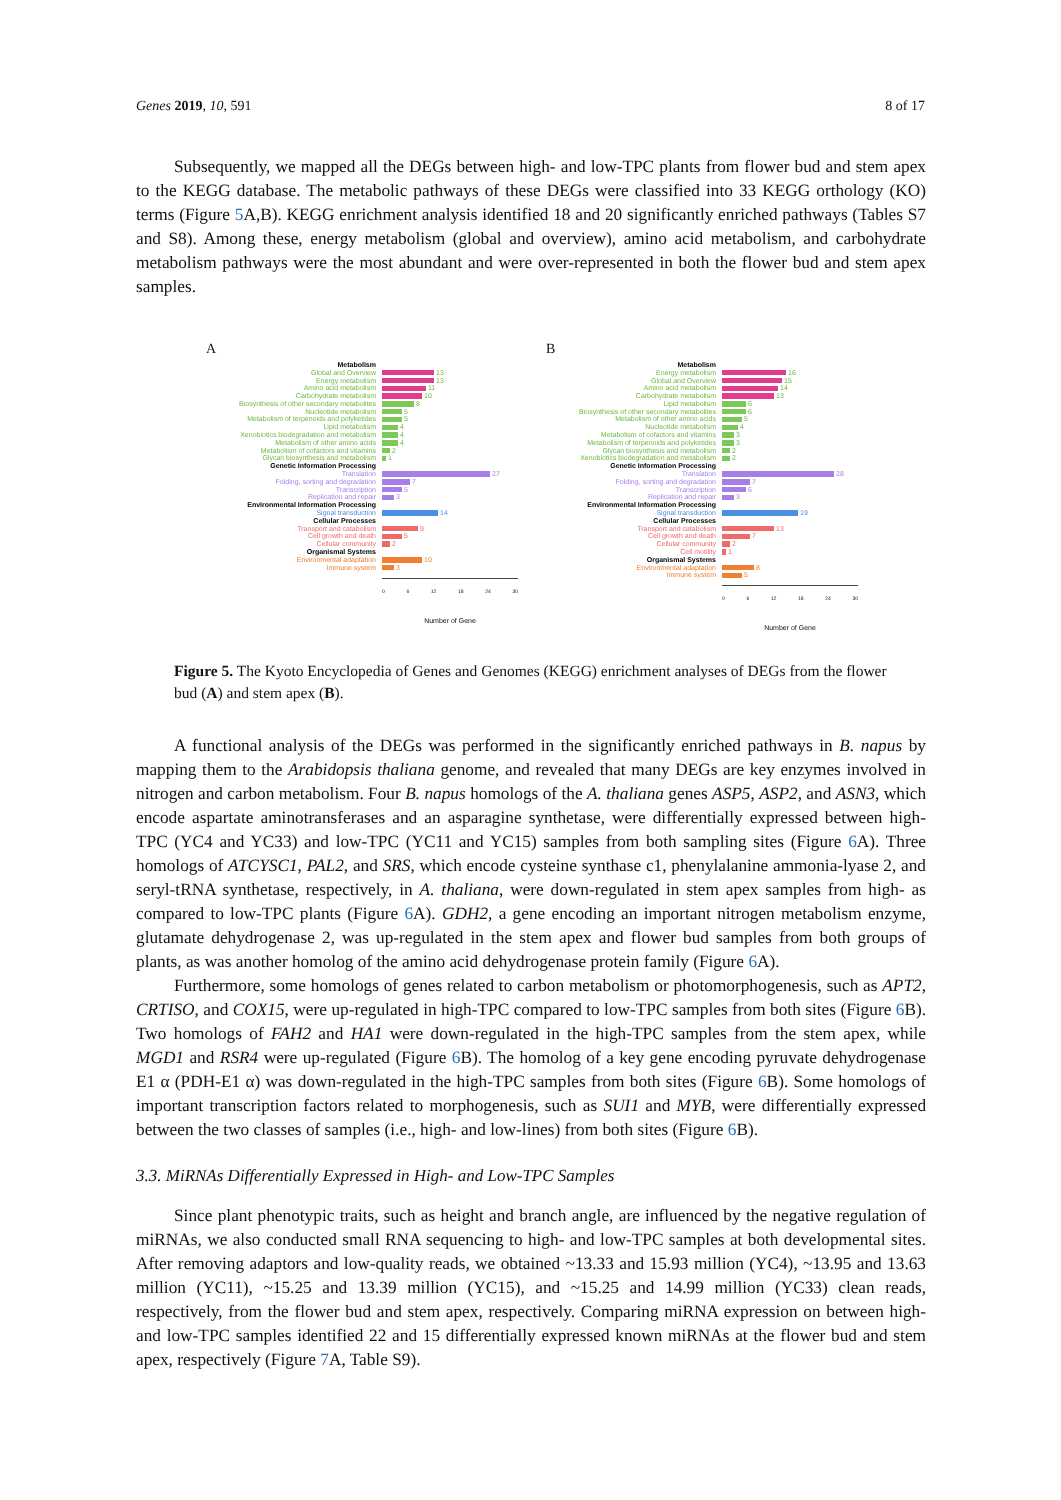Genes 2019, 10, 591 8 of 17
Subsequently, we mapped all the DEGs between high- and low-TPC plants from flower bud and stem apex to the KEGG database. The metabolic pathways of these DEGs were classified into 33 KEGG orthology (KO) terms (Figure 5 A,B). KEGG enrichment analysis identified 18 and 20 significantly enriched pathways (Tables S7 and S8). Among these, energy metabolism (global and overview), amino acid metabolism, and carbohydrate metabolism pathways were the most abundant and were over-represented in both the flower bud and stem apex samples.
A
Metabolism
Global and Overview 13
Energy metabolism 13
Amino acid metabolism 11
Carbohydrate metabolism 10
Biosynthesis of other secondary metabolites 8
Nucleotide metabolism 5
Metabolism of terpenoids and polyketides 5
Lipid metabolism 4
Xenobiotics biodegradation and metabolism 4
Metabolism of other amino acids 4
Metabolism of cofactors and vitamins 2
Glycan biosynthesis and metabolism 1
Genetic Information Processing
Translation 27
Folding, sorting and degradation 7
Transcription 5
Replication and repair 3
Environmental Information Processing
Signal transduction 14
Cellular Processes
Transport and catabolism 9
Cell growth and death 5
Cellular community 2
Organismal Systems
Environmental adaptation 10
Immune system 3
0 6 12 18 24 30
Number of Gene
B
Metabolism
Energy metabolism 16
Global and Overview 15
Amino acid metabolism 14
Carbohydrate metabolism 13
Lipid metabolism 6
Biosynthesis of other secondary metabolites 6
Metabolism of other amino acids 5
Nucleotide metabolism 4
Metabolism of cofactors and vitamins 3
Metabolism of terpenoids and polyketides 3
Glycan biosynthesis and metabolism 2
Xenobiotics biodegradation and metabolism 2
Genetic Information Processing
Translation 28
Folding, sorting and degradation 7
Transcription 6
Replication and repair 3
Environmental Information Processing
Signal transduction 19
Cellular Processes
Transport and catabolism 13
Cell growth and death 7
Cellular community 2
Cell motility 1
Organismal Systems
Environmental adaptation 8
Immune system 5
0 6 12 18 24 30
Number of Gene
Figure 5. The Kyoto Encyclopedia of Genes and Genomes (KEGG) enrichment analyses of DEGs from the flower bud (A) and stem apex (B).
A functional analysis of the DEGs was performed in the significantly enriched pathways in B. napus by mapping them to the Arabidopsis thaliana genome, and revealed that many DEGs are key enzymes involved in nitrogen and carbon metabolism. Four B. napus homologs of the A. thaliana genes ASP5, ASP2, and ASN3, which encode aspartate aminotransferases and an asparagine synthetase, were differentially expressed between high-TPC (YC4 and YC33) and low-TPC (YC11 and YC15) samples from both sampling sites (Figure 6 A). Three homologs of ATCYSC1, PAL2, and SRS, which encode cysteine synthase c1, phenylalanine ammonia-lyase 2, and seryl-tRNA synthetase, respectively, in A. thaliana, were down-regulated in stem apex samples from high- as compared to low-TPC plants (Figure 6 A). GDH2, a gene encoding an important nitrogen metabolism enzyme, glutamate dehydrogenase 2, was up-regulated in the stem apex and flower bud samples from both groups of plants, as was another homolog of the amino acid dehydrogenase protein family (Figure 6 A).
Furthermore, some homologs of genes related to carbon metabolism or photomorphogenesis, such as APT2, CRTISO, and COX15, were up-regulated in high-TPC compared to low-TPC samples from both sites (Figure 6 B). Two homologs of FAH2 and HA1 were down-regulated in the high-TPC samples from the stem apex, while MGD1 and RSR4 were up-regulated (Figure 6 B). The homolog of a key gene encoding pyruvate dehydrogenase E1 α (PDH-E1 α) was down-regulated in the high-TPC samples from both sites (Figure 6 B). Some homologs of important transcription factors related to morphogenesis, such as SUI1 and MYB, were differentially expressed between the two classes of samples (i.e., high- and low-lines) from both sites (Figure 6 B).
3.3. MiRNAs Differentially Expressed in High- and Low-TPC Samples
Since plant phenotypic traits, such as height and branch angle, are influenced by the negative regulation of miRNAs, we also conducted small RNA sequencing to high- and low-TPC samples at both developmental sites. After removing adaptors and low-quality reads, we obtained ~13.33 and 15.93 million (YC4), ~13.95 and 13.63 million (YC11), ~15.25 and 13.39 million (YC15), and ~15.25 and 14.99 million (YC33) clean reads, respectively, from the flower bud and stem apex, respectively. Comparing miRNA expression on between high- and low-TPC samples identified 22 and 15 differentially expressed known miRNAs at the flower bud and stem apex, respectively (Figure 7 A, Table S9).